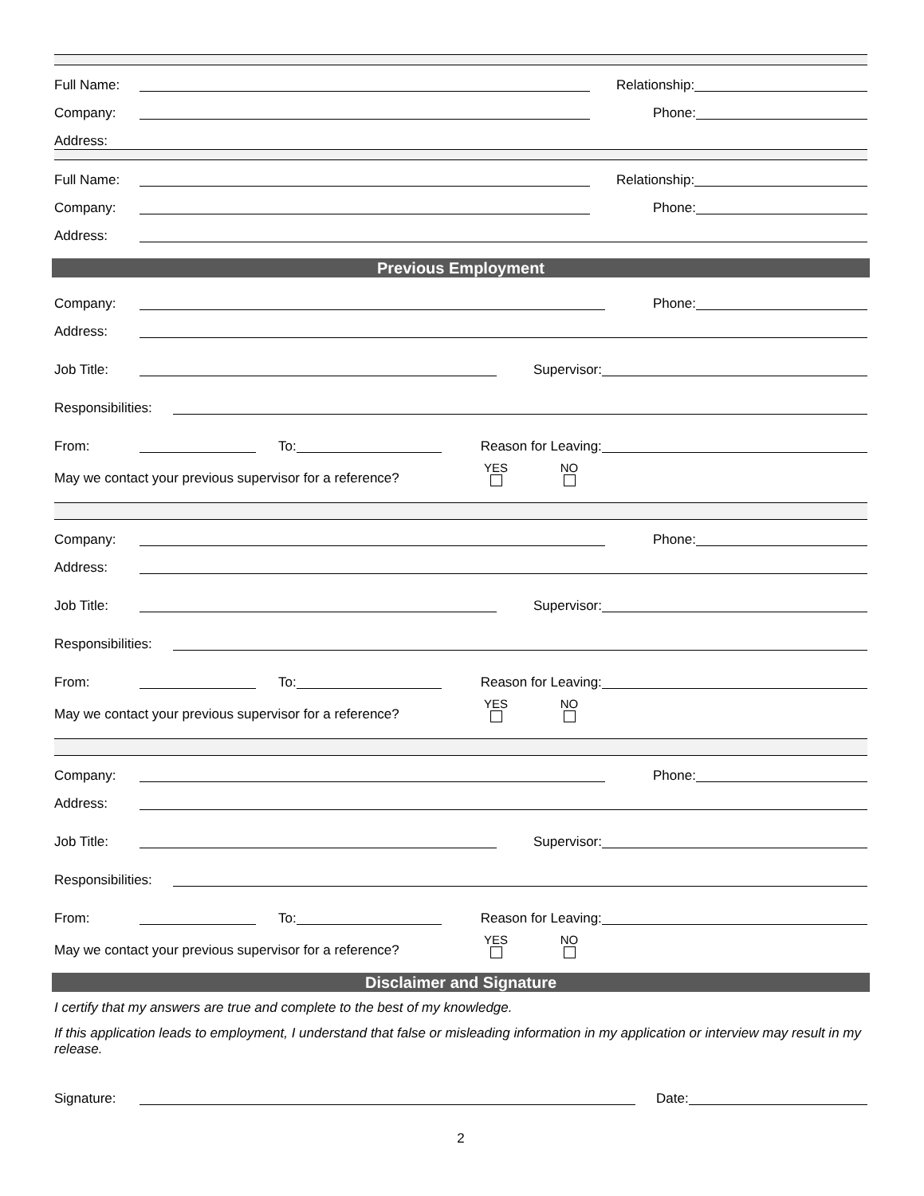Full Name: Relationship:
Company: Phone:
Address:
Full Name: Relationship:
Company: Phone:
Address:
Previous Employment
Company: Phone:
Address:
Job Title: Supervisor:
Responsibilities:
From: To: Reason for Leaving:
May we contact your previous supervisor for a reference? YES NO
Company: Phone:
Address:
Job Title: Supervisor:
Responsibilities:
From: To: Reason for Leaving:
May we contact your previous supervisor for a reference? YES NO
Company: Phone:
Address:
Job Title: Supervisor:
Responsibilities:
From: To: Reason for Leaving:
May we contact your previous supervisor for a reference? YES NO
Disclaimer and Signature
I certify that my answers are true and complete to the best of my knowledge.
If this application leads to employment, I understand that false or misleading information in my application or interview may result in my release.
Signature: Date:
2